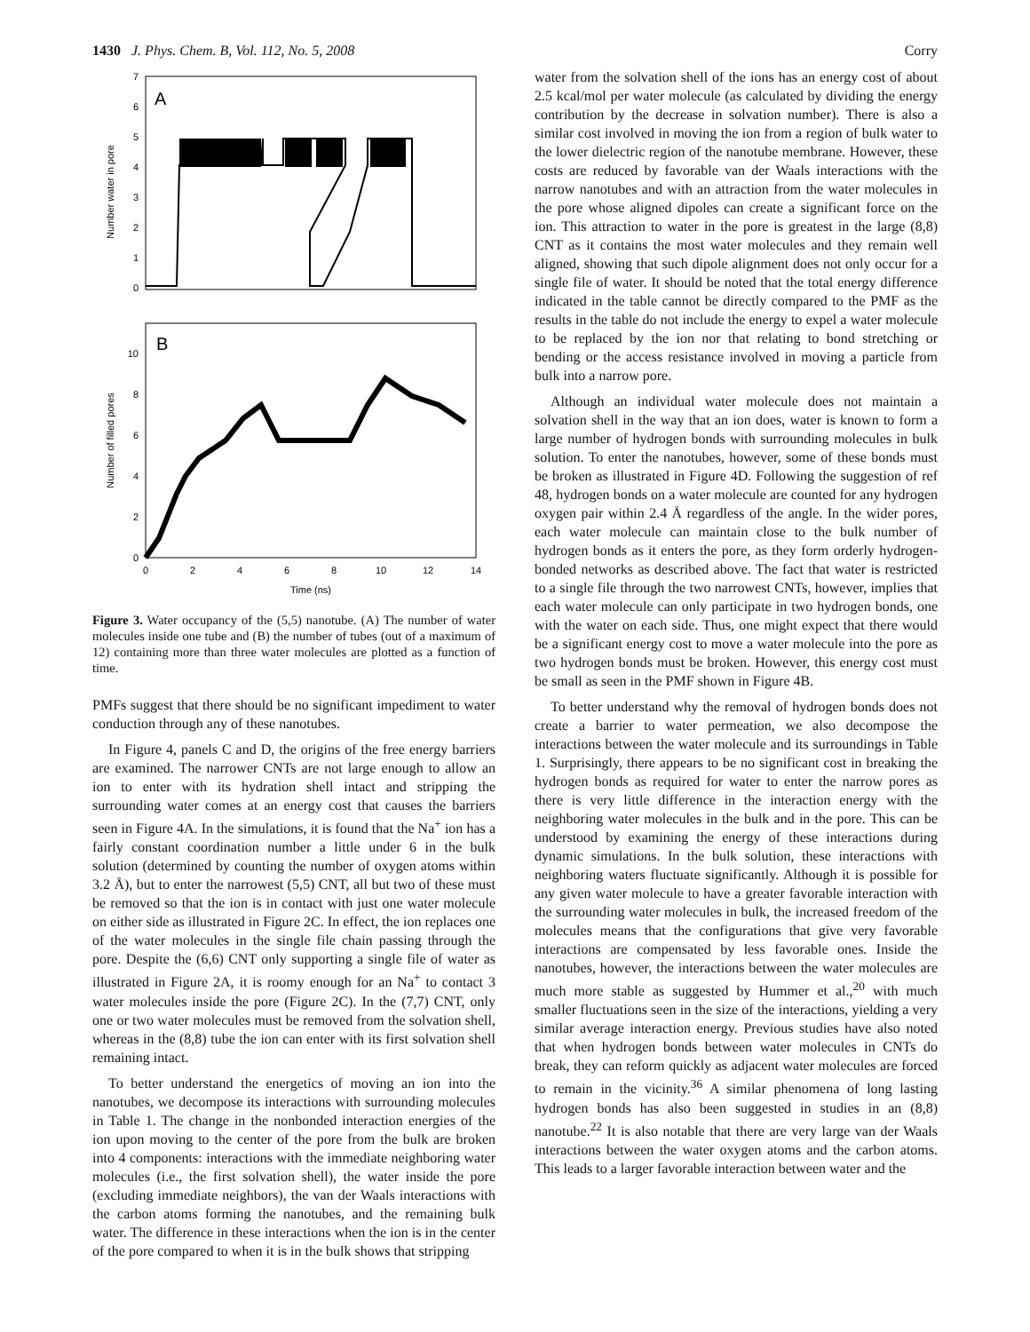1430 J. Phys. Chem. B, Vol. 112, No. 5, 2008 Corry
A
7
6
5
4
3
2
1
0
Number water in pore
B
10
8
6
4
2
0
Number of filled pores
0
2
4
6
8
10
12
14
Time (ns)
Figure 3. Water occupancy of the (5,5) nanotube. (A) The number of water molecules inside one tube and (B) the number of tubes (out of a maximum of 12) containing more than three water molecules are plotted as a function of time.
PMFs suggest that there should be no significant impediment to water conduction through any of these nanotubes.
In Figure 4, panels C and D, the origins of the free energy barriers are examined. The narrower CNTs are not large enough to allow an ion to enter with its hydration shell intact and stripping the surrounding water comes at an energy cost that causes the barriers seen in Figure 4A. In the simulations, it is found that the Na<sup>+</sup> ion has a fairly constant coordination number a little under 6 in the bulk solution (determined by counting the number of oxygen atoms within 3.2 Å), but to enter the narrowest (5,5) CNT, all but two of these must be removed so that the ion is in contact with just one water molecule on either side as illustrated in Figure 2C. In effect, the ion replaces one of the water molecules in the single file chain passing through the pore. Despite the (6,6) CNT only supporting a single file of water as illustrated in Figure 2A, it is roomy enough for an Na<sup>+</sup> to contact 3 water molecules inside the pore (Figure 2C). In the (7,7) CNT, only one or two water molecules must be removed from the solvation shell, whereas in the (8,8) tube the ion can enter with its first solvation shell remaining intact.
To better understand the energetics of moving an ion into the nanotubes, we decompose its interactions with surrounding molecules in Table 1. The change in the nonbonded interaction energies of the ion upon moving to the center of the pore from the bulk are broken into 4 components: interactions with the immediate neighboring water molecules (i.e., the first solvation shell), the water inside the pore (excluding immediate neighbors), the van der Waals interactions with the carbon atoms forming the nanotubes, and the remaining bulk water. The difference in these interactions when the ion is in the center of the pore compared to when it is in the bulk shows that stripping
water from the solvation shell of the ions has an energy cost of about 2.5 kcal/mol per water molecule (as calculated by dividing the energy contribution by the decrease in solvation number). There is also a similar cost involved in moving the ion from a region of bulk water to the lower dielectric region of the nanotube membrane. However, these costs are reduced by favorable van der Waals interactions with the narrow nanotubes and with an attraction from the water molecules in the pore whose aligned dipoles can create a significant force on the ion. This attraction to water in the pore is greatest in the large (8,8) CNT as it contains the most water molecules and they remain well aligned, showing that such dipole alignment does not only occur for a single file of water. It should be noted that the total energy difference indicated in the table cannot be directly compared to the PMF as the results in the table do not include the energy to expel a water molecule to be replaced by the ion nor that relating to bond stretching or bending or the access resistance involved in moving a particle from bulk into a narrow pore.
Although an individual water molecule does not maintain a solvation shell in the way that an ion does, water is known to form a large number of hydrogen bonds with surrounding molecules in bulk solution. To enter the nanotubes, however, some of these bonds must be broken as illustrated in Figure 4D. Following the suggestion of ref 48, hydrogen bonds on a water molecule are counted for any hydrogen oxygen pair within 2.4 Å regardless of the angle. In the wider pores, each water molecule can maintain close to the bulk number of hydrogen bonds as it enters the pore, as they form orderly hydrogen-bonded networks as described above. The fact that water is restricted to a single file through the two narrowest CNTs, however, implies that each water molecule can only participate in two hydrogen bonds, one with the water on each side. Thus, one might expect that there would be a significant energy cost to move a water molecule into the pore as two hydrogen bonds must be broken. However, this energy cost must be small as seen in the PMF shown in Figure 4B.
To better understand why the removal of hydrogen bonds does not create a barrier to water permeation, we also decompose the interactions between the water molecule and its surroundings in Table 1. Surprisingly, there appears to be no significant cost in breaking the hydrogen bonds as required for water to enter the narrow pores as there is very little difference in the interaction energy with the neighboring water molecules in the bulk and in the pore. This can be understood by examining the energy of these interactions during dynamic simulations. In the bulk solution, these interactions with neighboring waters fluctuate significantly. Although it is possible for any given water molecule to have a greater favorable interaction with the surrounding water molecules in bulk, the increased freedom of the molecules means that the configurations that give very favorable interactions are compensated by less favorable ones. Inside the nanotubes, however, the interactions between the water molecules are much more stable as suggested by Hummer et al.,<sup>20</sup> with much smaller fluctuations seen in the size of the interactions, yielding a very similar average interaction energy. Previous studies have also noted that when hydrogen bonds between water molecules in CNTs do break, they can reform quickly as adjacent water molecules are forced to remain in the vicinity.<sup>36</sup> A similar phenomena of long lasting hydrogen bonds has also been suggested in studies in an (8,8) nanotube.<sup>22</sup> It is also notable that there are very large van der Waals interactions between the water oxygen atoms and the carbon atoms. This leads to a larger favorable interaction between water and the